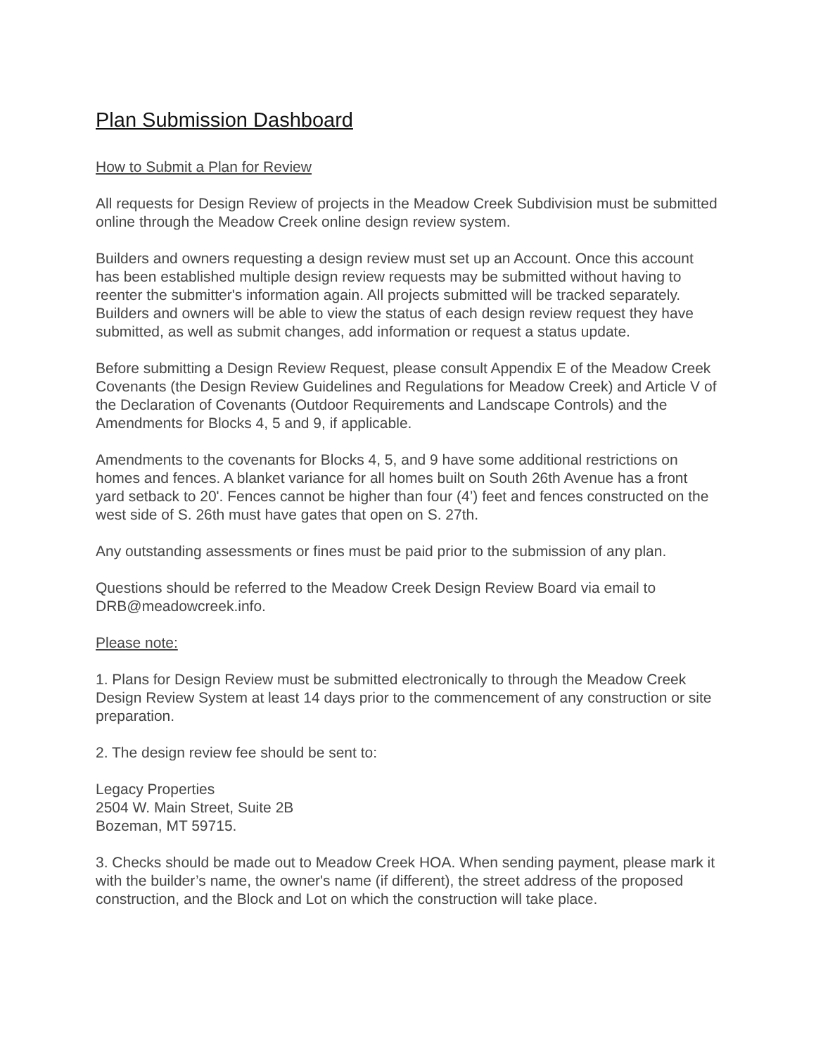Plan Submission Dashboard
How to Submit a Plan for Review
All requests for Design Review of projects in the Meadow Creek Subdivision must be submitted online through the Meadow Creek online design review system.
Builders and owners requesting a design review must set up an Account. Once this account has been established multiple design review requests may be submitted without having to reenter the submitter's information again. All projects submitted will be tracked separately. Builders and owners will be able to view the status of each design review request they have submitted, as well as submit changes, add information or request a status update.
Before submitting a Design Review Request, please consult Appendix E of the Meadow Creek Covenants (the Design Review Guidelines and Regulations for Meadow Creek) and Article V of the Declaration of Covenants (Outdoor Requirements and Landscape Controls) and the Amendments for Blocks 4, 5 and 9, if applicable.
Amendments to the covenants for Blocks 4, 5, and 9 have some additional restrictions on homes and fences. A blanket variance for all homes built on South 26th Avenue has a front yard setback to 20'. Fences cannot be higher than four (4’) feet and fences constructed on the west side of S. 26th must have gates that open on S. 27th.
Any outstanding assessments or fines must be paid prior to the submission of any plan.
Questions should be referred to the Meadow Creek Design Review Board via email to DRB@meadowcreek.info.
Please note:
1. Plans for Design Review must be submitted electronically to through the Meadow Creek Design Review System at least 14 days prior to the commencement of any construction or site preparation.
2. The design review fee should be sent to:
Legacy Properties
2504 W. Main Street, Suite 2B
Bozeman, MT 59715.
3. Checks should be made out to Meadow Creek HOA. When sending payment, please mark it with the builder’s name, the owner's name (if different), the street address of the proposed construction, and the Block and Lot on which the construction will take place.